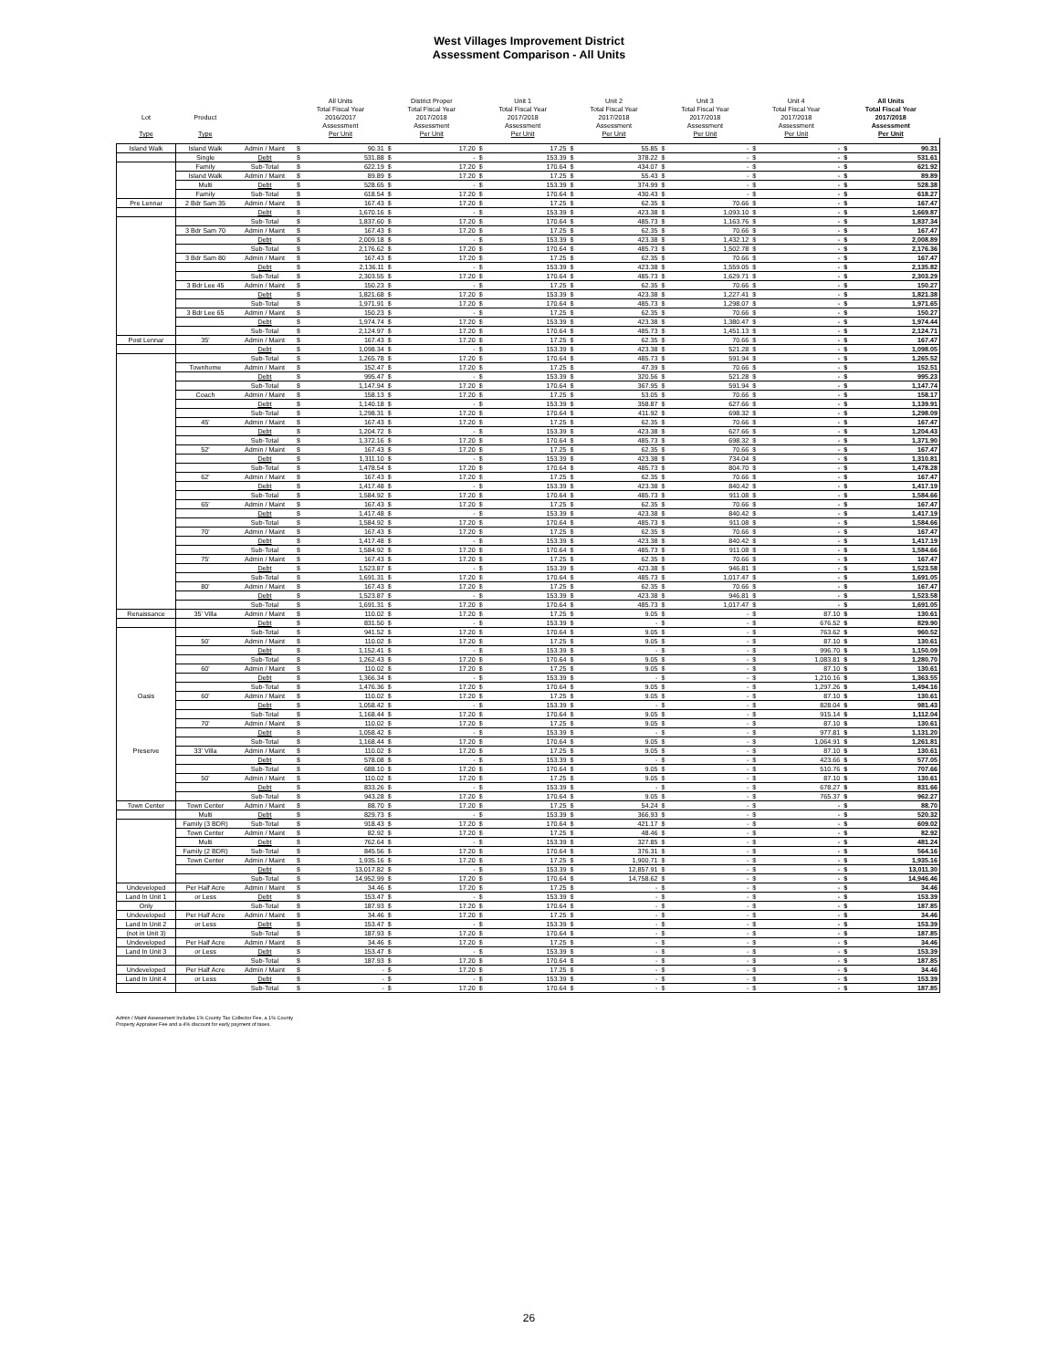West Villages Improvement District
Assessment Comparison - All Units
| Lot Type | Product Type | | All Units Total Fiscal Year 2016/2017 Assessment Per Unit | | District Proper Total Fiscal Year 2017/2018 Assessment Per Unit | | Unit 1 Total Fiscal Year 2017/2018 Assessment Per Unit | | Unit 2 Total Fiscal Year 2017/2018 Assessment Per Unit | | Unit 3 Total Fiscal Year 2017/2018 Assessment Per Unit | | Unit 4 Total Fiscal Year 2017/2018 Assessment Per Unit | | All Units Total Fiscal Year 2017/2018 Assessment Per Unit | |
| --- | --- | --- | --- | --- | --- | --- | --- | --- | --- | --- | --- | --- | --- | --- | --- | --- |
| Island Walk | Island Walk | Admin / Maint | $ | 90.31 | $ | 17.20 | $ | 17.25 | $ | 55.85 | $ | - | $ | - | $ | 90.31 |
| | Single | Debt | $ | 531.88 | $ | - | $ | 153.39 | $ | 378.22 | $ | - | $ | - | $ | 531.61 |
| | Family | Sub-Total | $ | 622.19 | $ | 17.20 | $ | 170.64 | $ | 434.07 | $ | - | $ | - | $ | 621.92 |
| | Island Walk | Admin / Maint | $ | 89.89 | $ | 17.20 | $ | 17.25 | $ | 55.43 | $ | - | $ | - | $ | 89.89 |
| | Multi | Debt | $ | 528.65 | $ | - | $ | 153.39 | $ | 374.99 | $ | - | $ | - | $ | 528.38 |
| | Family | Sub-Total | $ | 618.54 | $ | 17.20 | $ | 170.64 | $ | 430.43 | $ | - | $ | - | $ | 618.27 |
| Pre Lennar | 2 Bdr Sam 35 | Admin / Maint | $ | 167.43 | $ | 17.20 | $ | 17.25 | $ | 62.35 | $ | 70.66 | $ | - | $ | 167.47 |
| | | Debt | $ | 1,670.16 | $ | - | $ | 153.39 | $ | 423.38 | $ | 1,093.10 | $ | - | $ | 1,669.87 |
| | | Sub-Total | $ | 1,837.60 | $ | 17.20 | $ | 170.64 | $ | 485.73 | $ | 1,163.76 | $ | - | $ | 1,837.34 |
| | 3 Bdr Sam 70 | Admin / Maint | $ | 167.43 | $ | 17.20 | $ | 17.25 | $ | 62.35 | $ | 70.66 | $ | - | $ | 167.47 |
| | | Debt | $ | 2,009.18 | $ | - | $ | 153.39 | $ | 423.38 | $ | 1,432.12 | $ | - | $ | 2,008.89 |
| | | Sub-Total | $ | 2,176.62 | $ | 17.20 | $ | 170.64 | $ | 485.73 | $ | 1,502.78 | $ | - | $ | 2,176.36 |
| | 3 Bdr Sam 80 | Admin / Maint | $ | 167.43 | $ | 17.20 | $ | 17.25 | $ | 62.35 | $ | 70.66 | $ | - | $ | 167.47 |
| | | Debt | $ | 2,136.11 | $ | - | $ | 153.39 | $ | 423.38 | $ | 1,559.05 | $ | - | $ | 2,135.82 |
| | | Sub-Total | $ | 2,303.55 | $ | 17.20 | $ | 170.64 | $ | 485.73 | $ | 1,629.71 | $ | - | $ | 2,303.29 |
| | 3 Bdr Lee 45 | Admin / Maint | $ | 150.23 | $ | - | $ | 17.25 | $ | 62.35 | $ | 70.66 | $ | - | $ | 150.27 |
| | | Debt | $ | 1,821.68 | $ | 17.20 | $ | 153.39 | $ | 423.38 | $ | 1,227.41 | $ | - | $ | 1,821.38 |
| | | Sub-Total | $ | 1,971.91 | $ | 17.20 | $ | 170.64 | $ | 485.73 | $ | 1,298.07 | $ | - | $ | 1,971.65 |
| | 3 Bdr Lee 65 | Admin / Maint | $ | 150.23 | $ | - | $ | 17.25 | $ | 62.35 | $ | 70.66 | $ | - | $ | 150.27 |
| | | Debt | $ | 1,974.74 | $ | 17.20 | $ | 153.39 | $ | 423.38 | $ | 1,380.47 | $ | - | $ | 1,974.44 |
| | | Sub-Total | $ | 2,124.97 | $ | 17.20 | $ | 170.64 | $ | 485.73 | $ | 1,451.13 | $ | - | $ | 2,124.71 |
| Post Lennar | 35' | Admin / Maint | $ | 167.43 | $ | 17.20 | $ | 17.25 | $ | 62.35 | $ | 70.66 | $ | - | $ | 167.47 |
| | | Debt | $ | 1,098.34 | $ | - | $ | 153.39 | $ | 423.38 | $ | 521.28 | $ | - | $ | 1,098.05 |
| | | Sub-Total | $ | 1,265.78 | $ | 17.20 | $ | 170.64 | $ | 485.73 | $ | 591.94 | $ | - | $ | 1,265.52 |
| | Townhome | Admin / Maint | $ | 152.47 | $ | 17.20 | $ | 17.25 | $ | 47.39 | $ | 70.66 | $ | - | $ | 152.51 |
| | | Debt | $ | 995.47 | $ | - | $ | 153.39 | $ | 320.56 | $ | 521.28 | $ | - | $ | 995.23 |
| | | Sub-Total | $ | 1,147.94 | $ | 17.20 | $ | 170.64 | $ | 367.95 | $ | 591.94 | $ | - | $ | 1,147.74 |
| | Coach | Admin / Maint | $ | 158.13 | $ | 17.20 | $ | 17.25 | $ | 53.05 | $ | 70.66 | $ | - | $ | 158.17 |
| | | Debt | $ | 1,140.18 | $ | - | $ | 153.39 | $ | 358.87 | $ | 627.66 | $ | - | $ | 1,139.91 |
| | | Sub-Total | $ | 1,298.31 | $ | 17.20 | $ | 170.64 | $ | 411.92 | $ | 698.32 | $ | - | $ | 1,298.09 |
| | 45' | Admin / Maint | $ | 167.43 | $ | 17.20 | $ | 17.25 | $ | 62.35 | $ | 70.66 | $ | - | $ | 167.47 |
| | | Debt | $ | 1,204.72 | $ | - | $ | 153.39 | $ | 423.38 | $ | 627.66 | $ | - | $ | 1,204.43 |
| | | Sub-Total | $ | 1,372.16 | $ | 17.20 | $ | 170.64 | $ | 485.73 | $ | 698.32 | $ | - | $ | 1,371.90 |
| | 52' | Admin / Maint | $ | 167.43 | $ | 17.20 | $ | 17.25 | $ | 62.35 | $ | 70.66 | $ | - | $ | 167.47 |
| | | Debt | $ | 1,311.10 | $ | - | $ | 153.39 | $ | 423.38 | $ | 734.04 | $ | - | $ | 1,310.81 |
| | | Sub-Total | $ | 1,478.54 | $ | 17.20 | $ | 170.64 | $ | 485.73 | $ | 804.70 | $ | - | $ | 1,478.28 |
| | 62' | Admin / Maint | $ | 167.43 | $ | 17.20 | $ | 17.25 | $ | 62.35 | $ | 70.66 | $ | - | $ | 167.47 |
| | | Debt | $ | 1,417.48 | $ | - | $ | 153.39 | $ | 423.38 | $ | 840.42 | $ | - | $ | 1,417.19 |
| | | Sub-Total | $ | 1,584.92 | $ | 17.20 | $ | 170.64 | $ | 485.73 | $ | 911.08 | $ | - | $ | 1,584.66 |
| | 65' | Admin / Maint | $ | 167.43 | $ | 17.20 | $ | 17.25 | $ | 62.35 | $ | 70.66 | $ | - | $ | 167.47 |
| | | Debt | $ | 1,417.48 | $ | - | $ | 153.39 | $ | 423.38 | $ | 840.42 | $ | - | $ | 1,417.19 |
| | | Sub-Total | $ | 1,584.92 | $ | 17.20 | $ | 170.64 | $ | 485.73 | $ | 911.08 | $ | - | $ | 1,584.66 |
| | 70' | Admin / Maint | $ | 167.43 | $ | 17.20 | $ | 17.25 | $ | 62.35 | $ | 70.66 | $ | - | $ | 167.47 |
| | | Debt | $ | 1,417.48 | $ | - | $ | 153.39 | $ | 423.38 | $ | 840.42 | $ | - | $ | 1,417.19 |
| | | Sub-Total | $ | 1,584.92 | $ | 17.20 | $ | 170.64 | $ | 485.73 | $ | 911.08 | $ | - | $ | 1,584.66 |
| | 75' | Admin / Maint | $ | 167.43 | $ | 17.20 | $ | 17.25 | $ | 62.35 | $ | 70.66 | $ | - | $ | 167.47 |
| | | Debt | $ | 1,523.87 | $ | - | $ | 153.39 | $ | 423.38 | $ | 946.81 | $ | - | $ | 1,523.58 |
| | | Sub-Total | $ | 1,691.31 | $ | 17.20 | $ | 170.64 | $ | 485.73 | $ | 1,017.47 | $ | - | $ | 1,691.05 |
| | 80' | Admin / Maint | $ | 167.43 | $ | 17.20 | $ | 17.25 | $ | 62.35 | $ | 70.66 | $ | - | $ | 167.47 |
| | | Debt | $ | 1,523.87 | $ | - | $ | 153.39 | $ | 423.38 | $ | 946.81 | $ | - | $ | 1,523.58 |
| | | Sub-Total | $ | 1,691.31 | $ | 17.20 | $ | 170.64 | $ | 485.73 | $ | 1,017.47 | $ | - | $ | 1,691.05 |
| Renaissance | 35' Villa | Admin / Maint | $ | 110.02 | $ | 17.20 | $ | 17.25 | $ | 9.05 | $ | - | $ | 87.10 | $ | 130.61 |
| | | Debt | $ | 831.50 | $ | - | $ | 153.39 | $ | - | $ | - | $ | 676.52 | $ | 829.90 |
| | | Sub-Total | $ | 941.52 | $ | 17.20 | $ | 170.64 | $ | 9.05 | $ | - | $ | 763.62 | $ | 960.52 |
| | 50' | Admin / Maint | $ | 110.02 | $ | 17.20 | $ | 17.25 | $ | 9.05 | $ | - | $ | 87.10 | $ | 130.61 |
| | | Debt | $ | 1,152.41 | $ | - | $ | 153.39 | $ | - | $ | - | $ | 996.70 | $ | 1,150.09 |
| | | Sub-Total | $ | 1,262.43 | $ | 17.20 | $ | 170.64 | $ | 9.05 | $ | - | $ | 1,083.81 | $ | 1,280.70 |
| | 60' | Admin / Maint | $ | 110.02 | $ | 17.20 | $ | 17.25 | $ | 9.05 | $ | - | $ | 87.10 | $ | 130.61 |
| | | Debt | $ | 1,366.34 | $ | - | $ | 153.39 | $ | - | $ | - | $ | 1,210.16 | $ | 1,363.55 |
| | | Sub-Total | $ | 1,476.36 | $ | 17.20 | $ | 170.64 | $ | 9.05 | $ | - | $ | 1,297.26 | $ | 1,494.16 |
| Oasis | 60' | Admin / Maint | $ | 110.02 | $ | 17.20 | $ | 17.25 | $ | 9.05 | $ | - | $ | 87.10 | $ | 130.61 |
| | | Debt | $ | 1,058.42 | $ | - | $ | 153.39 | $ | - | $ | - | $ | 828.04 | $ | 981.43 |
| | | Sub-Total | $ | 1,168.44 | $ | 17.20 | $ | 170.64 | $ | 9.05 | $ | - | $ | 915.14 | $ | 1,112.04 |
| | 70' | Admin / Maint | $ | 110.02 | $ | 17.20 | $ | 17.25 | $ | 9.05 | $ | - | $ | 87.10 | $ | 130.61 |
| | | Debt | $ | 1,058.42 | $ | - | $ | 153.39 | $ | - | $ | - | $ | 977.81 | $ | 1,131.20 |
| | | Sub-Total | $ | 1,168.44 | $ | 17.20 | $ | 170.64 | $ | 9.05 | $ | - | $ | 1,064.91 | $ | 1,261.81 |
| Preserve | 33' Villa | Admin / Maint | $ | 110.02 | $ | 17.20 | $ | 17.25 | $ | 9.05 | $ | - | $ | 87.10 | $ | 130.61 |
| | | Debt | $ | 578.08 | $ | - | $ | 153.39 | $ | - | $ | - | $ | 423.66 | $ | 577.05 |
| | | Sub-Total | $ | 688.10 | $ | 17.20 | $ | 170.64 | $ | 9.05 | $ | - | $ | 510.76 | $ | 707.66 |
| | 50' | Admin / Maint | $ | 110.02 | $ | 17.20 | $ | 17.25 | $ | 9.05 | $ | - | $ | 87.10 | $ | 130.61 |
| | | Debt | $ | 833.26 | $ | - | $ | 153.39 | $ | - | $ | - | $ | 678.27 | $ | 831.66 |
| | | Sub-Total | $ | 943.28 | $ | 17.20 | $ | 170.64 | $ | 9.05 | $ | - | $ | 765.37 | $ | 962.27 |
| Town Center | Town Center | Admin / Maint | $ | 88.70 | $ | 17.20 | $ | 17.25 | $ | 54.24 | $ | - | $ | - | $ | 88.70 |
| | Multi | Debt | $ | 829.73 | $ | - | $ | 153.39 | $ | 366.93 | $ | - | $ | - | $ | 520.32 |
| | Family (3 BDR) | Sub-Total | $ | 918.43 | $ | 17.20 | $ | 170.64 | $ | 421.17 | $ | - | $ | - | $ | 609.02 |
| | Town Center | Admin / Maint | $ | 82.92 | $ | 17.20 | $ | 17.25 | $ | 48.46 | $ | - | $ | - | $ | 82.92 |
| | Multi | Debt | $ | 762.64 | $ | - | $ | 153.39 | $ | 327.85 | $ | - | $ | - | $ | 481.24 |
| | Family (2 BDR) | Sub-Total | $ | 845.56 | $ | 17.20 | $ | 170.64 | $ | 376.31 | $ | - | $ | - | $ | 564.16 |
| | Town Center | Admin / Maint | $ | 1,935.16 | $ | 17.20 | $ | 17.25 | $ | 1,900.71 | $ | - | $ | - | $ | 1,935.16 |
| | | Debt | $ | 13,017.82 | $ | - | $ | 153.39 | $ | 12,857.91 | $ | - | $ | - | $ | 13,011.30 |
| | | Sub-Total | $ | 14,952.99 | $ | 17.20 | $ | 170.64 | $ | 14,758.62 | $ | - | $ | - | $ | 14,946.46 |
| Undeveloped | Per Half Acre | Admin / Maint | $ | 34.46 | $ | 17.20 | $ | 17.25 | $ | - | $ | - | $ | - | $ | 34.46 |
| Land In Unit 1 | or Less | Debt | $ | 153.47 | $ | - | $ | 153.39 | $ | - | $ | - | $ | - | $ | 153.39 |
| Only | | Sub-Total | $ | 187.93 | $ | 17.20 | $ | 170.64 | $ | - | $ | - | $ | - | $ | 187.85 |
| Undeveloped | Per Half Acre | Admin / Maint | $ | 34.46 | $ | 17.20 | $ | 17.25 | $ | - | $ | - | $ | - | $ | 34.46 |
| Land In Unit 2 | or Less | Debt | $ | 153.47 | $ | - | $ | 153.39 | $ | - | $ | - | $ | - | $ | 153.39 |
| (not in Unit 3) | | Sub-Total | $ | 187.93 | $ | 17.20 | $ | 170.64 | $ | - | $ | - | $ | - | $ | 187.85 |
| Undeveloped | Per Half Acre | Admin / Maint | $ | 34.46 | $ | 17.20 | $ | 17.25 | $ | - | $ | - | $ | - | $ | 34.46 |
| Land In Unit 3 | or Less | Debt | $ | 153.47 | $ | - | $ | 153.39 | $ | - | $ | - | $ | - | $ | 153.39 |
| | | Sub-Total | $ | 187.93 | $ | 17.20 | $ | 170.64 | $ | - | $ | - | $ | - | $ | 187.85 |
| Undeveloped | Per Half Acre | Admin / Maint | $ | - | $ | 17.20 | $ | 17.25 | $ | - | $ | - | $ | - | $ | 34.46 |
| Land In Unit 4 | or Less | Debt | $ | - | $ | - | $ | 153.39 | $ | - | $ | - | $ | - | $ | 153.39 |
| | | Sub-Total | $ | - | $ | 17.20 | $ | 170.64 | $ | - | $ | - | $ | - | $ | 187.85 |
Admin / Maint Assessment Includes 1% County Tax Collector Fee, a 1% County
Property Appraiser Fee and a 4% discount for early payment of taxes.
26